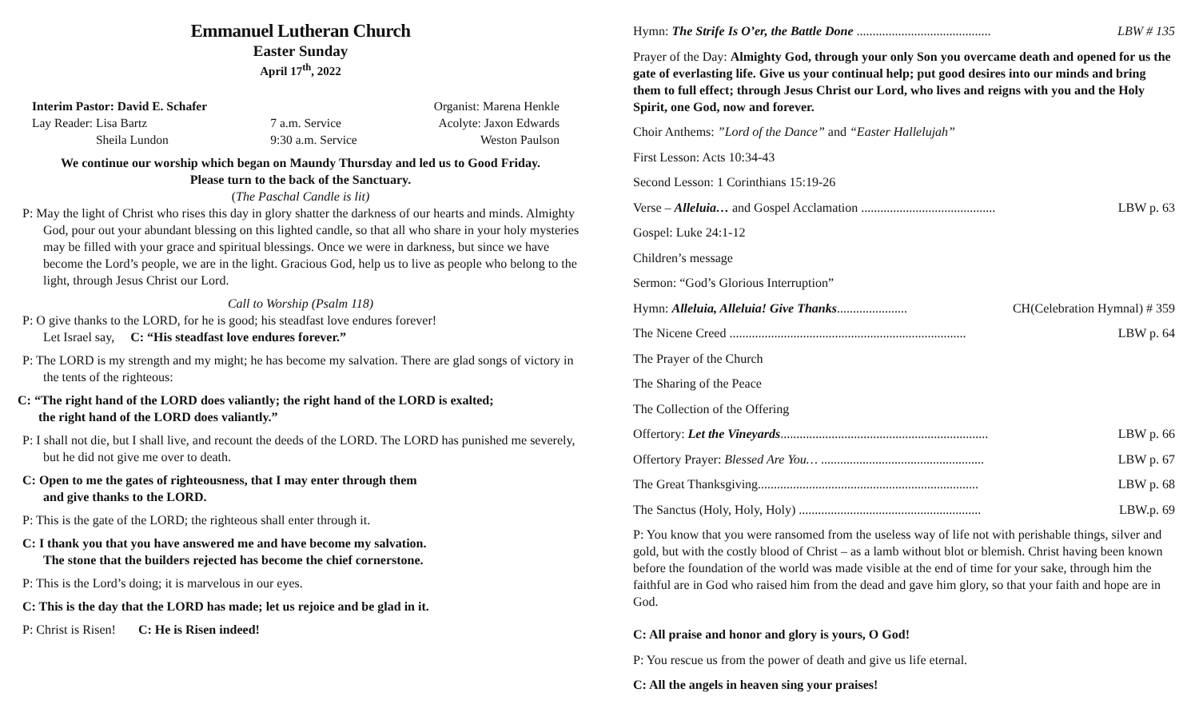Emmanuel Lutheran Church
Easter Sunday
April 17<sup>th</sup>, 2022
| Interim Pastor: David E. Schafer | | Organist: Marena Henkle |
| Lay Reader: Lisa Bartz | 7 a.m. Service | Acolyte: Jaxon Edwards |
| Sheila Lundon | 9:30 a.m. Service | Weston Paulson |
We continue our worship which began on Maundy Thursday and led us to Good Friday.
Please turn to the back of the Sanctuary.
(The Paschal Candle is lit)
P: May the light of Christ who rises this day in glory shatter the darkness of our hearts and minds. Almighty God, pour out your abundant blessing on this lighted candle, so that all who share in your holy mysteries may be filled with your grace and spiritual blessings. Once we were in darkness, but since we have become the Lord’s people, we are in the light. Gracious God, help us to live as people who belong to the light, through Jesus Christ our Lord.
Call to Worship (Psalm 118)
P: O give thanks to the LORD, for he is good; his steadfast love endures forever!
Let Israel say, C: “His steadfast love endures forever.”
P: The LORD is my strength and my might; he has become my salvation. There are glad songs of victory in the tents of the righteous:
C: “The right hand of the LORD does valiantly; the right hand of the LORD is exalted;
the right hand of the LORD does valiantly.”
P: I shall not die, but I shall live, and recount the deeds of the LORD. The LORD has punished me severely, but he did not give me over to death.
C: Open to me the gates of righteousness, that I may enter through them
and give thanks to the LORD.
P: This is the gate of the LORD; the righteous shall enter through it.
C: I thank you that you have answered me and have become my salvation.
The stone that the builders rejected has become the chief cornerstone.
P: This is the Lord’s doing; it is marvelous in our eyes.
C: This is the day that the LORD has made; let us rejoice and be glad in it.
P: Christ is Risen! C: He is Risen indeed!
Hymn: The Strife Is O’er, the Battle Done .......................................... LBW # 135
Prayer of the Day: Almighty God, through your only Son you overcame death and opened for us the gate of everlasting life. Give us your continual help; put good desires into our minds and bring them to full effect; through Jesus Christ our Lord, who lives and reigns with you and the Holy Spirit, one God, now and forever.
Choir Anthems: ”Lord of the Dance” and “Easter Hallelujah”
First Lesson: Acts 10:34-43
Second Lesson: 1 Corinthians 15:19-26
Verse – Alleluia… and Gospel Acclamation .......................................... LBW p. 63
Gospel: Luke 24:1-12
Children’s message
Sermon: “God’s Glorious Interruption”
Hymn: Alleluia, Alleluia! Give Thanks...................... CH(Celebration Hymnal) # 359
The Nicene Creed .......................................................................... LBW p. 64
The Prayer of the Church
The Sharing of the Peace
The Collection of the Offering
Offertory: Let the Vineyards................................................................. LBW p. 66
Offertory Prayer: Blessed Are You… ................................................... LBW p. 67
The Great Thanksgiving..................................................................... LBW p. 68
The Sanctus (Holy, Holy, Holy) ......................................................... LBW.p. 69
P: You know that you were ransomed from the useless way of life not with perishable things, silver and gold, but with the costly blood of Christ – as a lamb without blot or blemish. Christ having been known before the foundation of the world was made visible at the end of time for your sake, through him the faithful are in God who raised him from the dead and gave him glory, so that your faith and hope are in God.
C: All praise and honor and glory is yours, O God!
P: You rescue us from the power of death and give us life eternal.
C: All the angels in heaven sing your praises!